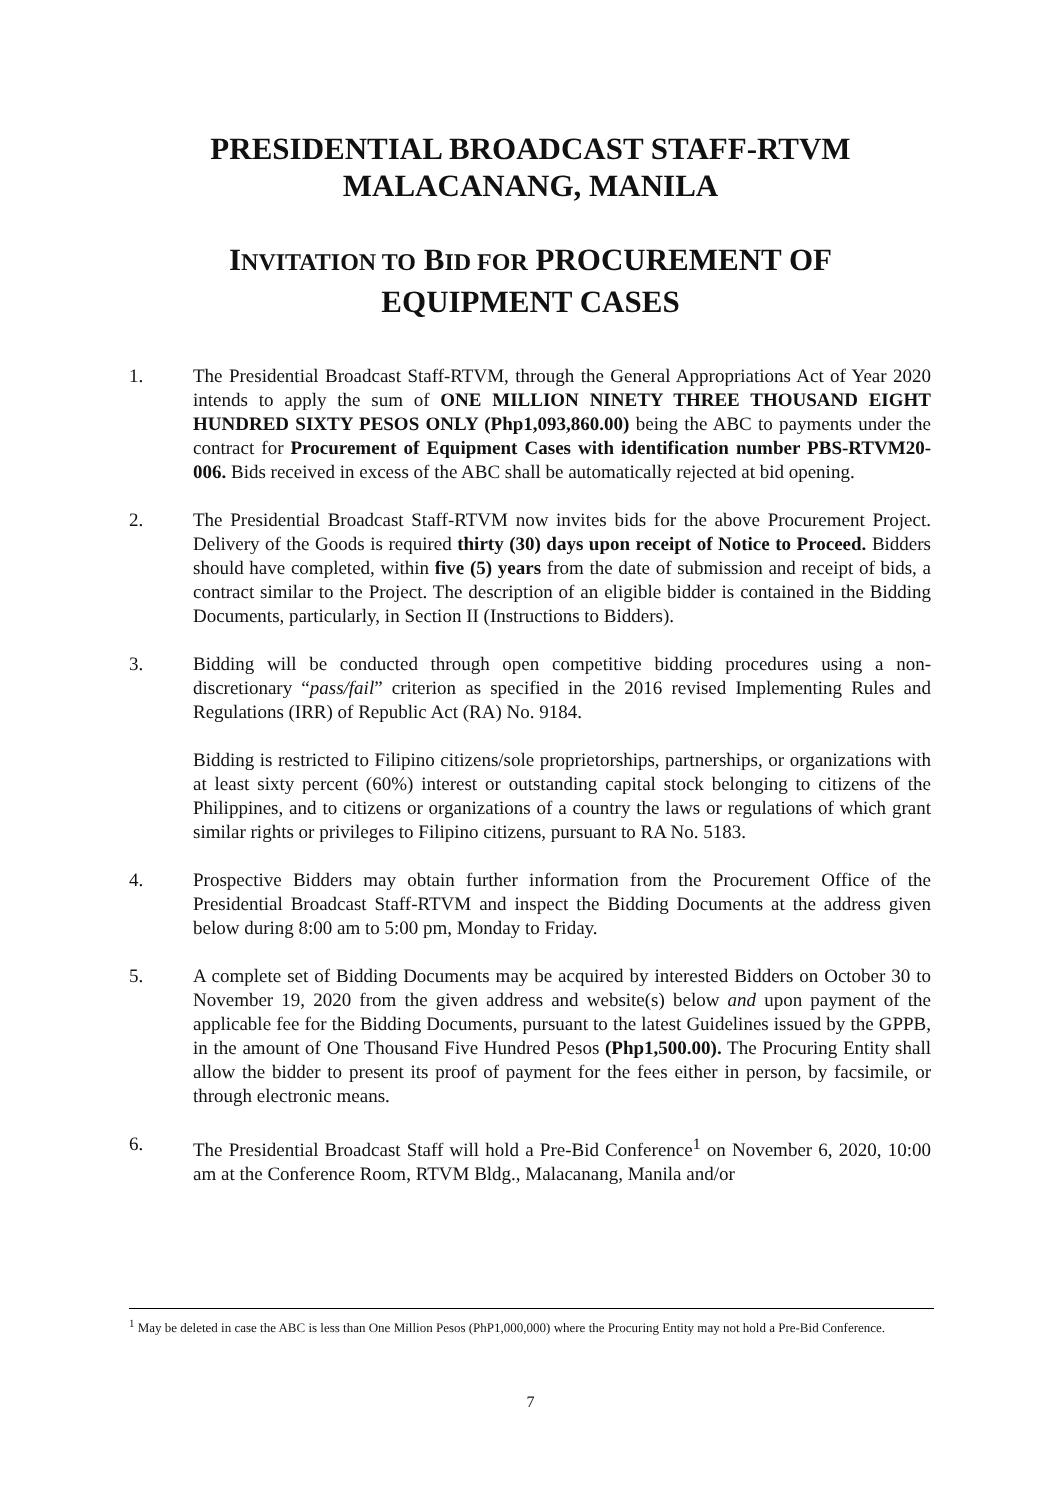PRESIDENTIAL BROADCAST STAFF-RTVM
MALACANANG, MANILA
INVITATION TO BID FOR PROCUREMENT OF
EQUIPMENT CASES
1. The Presidential Broadcast Staff-RTVM, through the General Appropriations Act of Year 2020 intends to apply the sum of ONE MILLION NINETY THREE THOUSAND EIGHT HUNDRED SIXTY PESOS ONLY (Php1,093,860.00) being the ABC to payments under the contract for Procurement of Equipment Cases with identification number PBS-RTVM20-006. Bids received in excess of the ABC shall be automatically rejected at bid opening.
2. The Presidential Broadcast Staff-RTVM now invites bids for the above Procurement Project. Delivery of the Goods is required thirty (30) days upon receipt of Notice to Proceed. Bidders should have completed, within five (5) years from the date of submission and receipt of bids, a contract similar to the Project. The description of an eligible bidder is contained in the Bidding Documents, particularly, in Section II (Instructions to Bidders).
3. Bidding will be conducted through open competitive bidding procedures using a non-discretionary “pass/fail” criterion as specified in the 2016 revised Implementing Rules and Regulations (IRR) of Republic Act (RA) No. 9184.
Bidding is restricted to Filipino citizens/sole proprietorships, partnerships, or organizations with at least sixty percent (60%) interest or outstanding capital stock belonging to citizens of the Philippines, and to citizens or organizations of a country the laws or regulations of which grant similar rights or privileges to Filipino citizens, pursuant to RA No. 5183.
4. Prospective Bidders may obtain further information from the Procurement Office of the Presidential Broadcast Staff-RTVM and inspect the Bidding Documents at the address given below during 8:00 am to 5:00 pm, Monday to Friday.
5. A complete set of Bidding Documents may be acquired by interested Bidders on October 30 to November 19, 2020 from the given address and website(s) below and upon payment of the applicable fee for the Bidding Documents, pursuant to the latest Guidelines issued by the GPPB, in the amount of One Thousand Five Hundred Pesos (Php1,500.00). The Procuring Entity shall allow the bidder to present its proof of payment for the fees either in person, by facsimile, or through electronic means.
6. The Presidential Broadcast Staff will hold a Pre-Bid Conference<sup>1</sup> on November 6, 2020, 10:00 am at the Conference Room, RTVM Bldg., Malacanang, Manila and/or
<sup>1</sup> May be deleted in case the ABC is less than One Million Pesos (PhP1,000,000) where the Procuring Entity may not hold a Pre-Bid Conference.
7